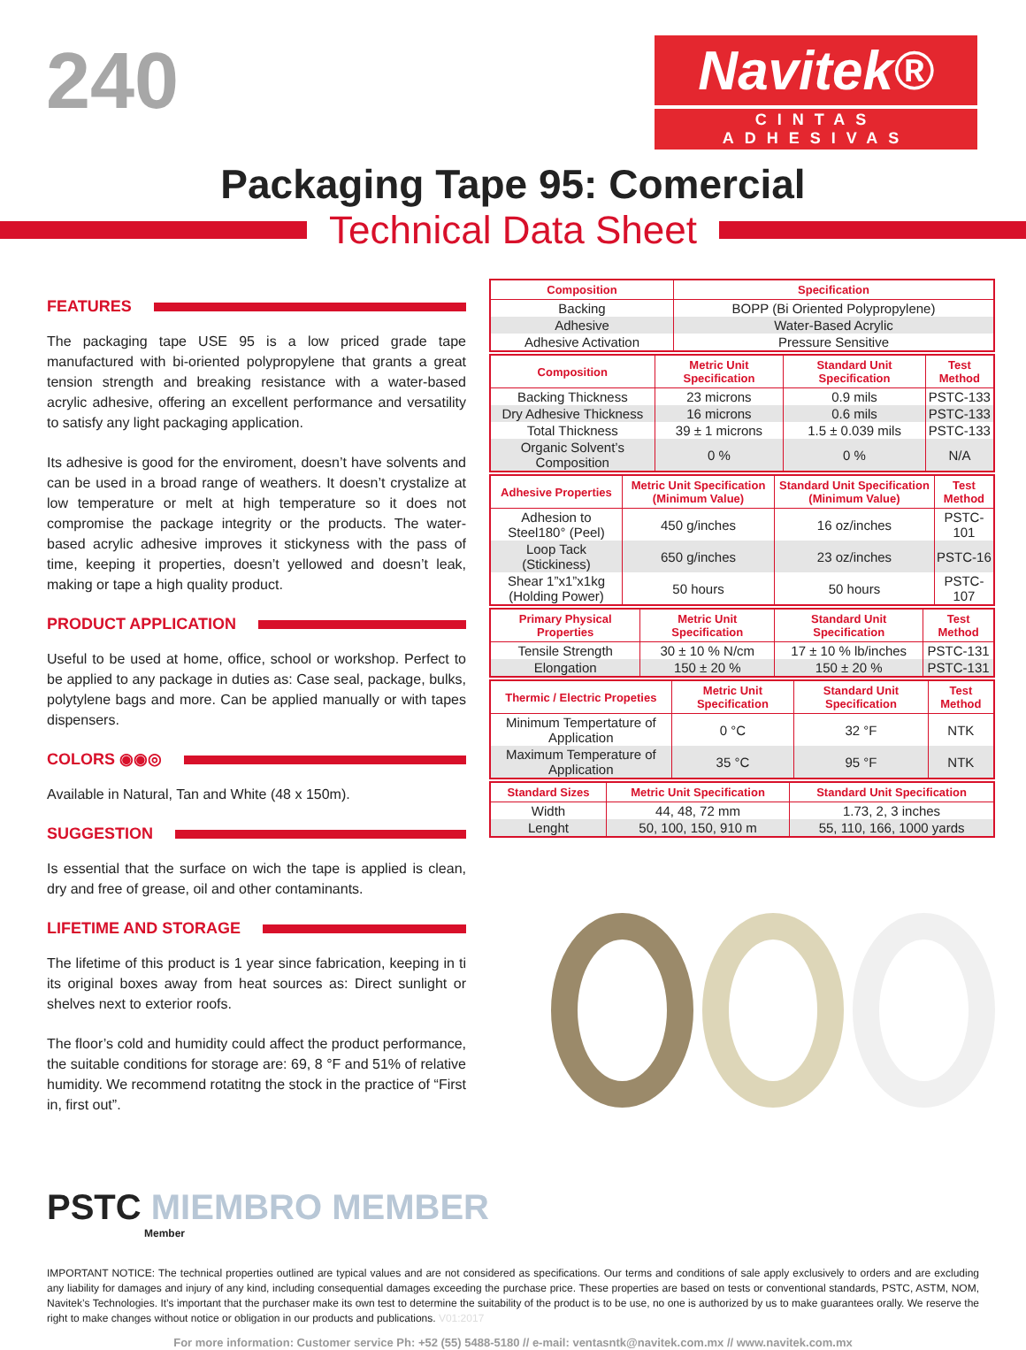240
Navitek®
CINTAS ADHESIVAS
Packaging Tape 95: Comercial
Technical Data Sheet
FEATURES
The packaging tape USE 95 is a low priced grade tape manufactured with bi-oriented polypropylene that grants a great tension strength and breaking resistance with a water-based acrylic adhesive, offering an excellent performance and versatility to satisfy any light packaging application.
Its adhesive is good for the enviroment, doesn’t have solvents and can be used in a broad range of weathers. It doesn’t crystalize at low temperature or melt at high temperature so it does not compromise the package integrity or the products. The water-based acrylic adhesive improves it stickyness with the pass of time, keeping it properties, doesn’t yellowed and doesn’t leak, making or tape a high quality product.
PRODUCT APPLICATION
Useful to be used at home, office, school or workshop. Perfect to be applied to any package in duties as: Case seal, package, bulks, polytylene bags and more. Can be applied manually or with tapes dispensers.
COLORS ◉◉◎
Available in Natural, Tan and White (48 x 150m).
SUGGESTION
Is essential that the surface on wich the tape is applied is clean, dry and free of grease, oil and other contaminants.
LIFETIME AND STORAGE
The lifetime of this product is 1 year since fabrication, keeping in ti its original boxes away from heat sources as: Direct sunlight or shelves next to exterior roofs.
The floor’s cold and humidity could affect the product performance, the suitable conditions for storage are: 69, 8 °F and 51% of relative humidity. We recommend rotatitng the stock in the practice of “First in, first out”.
| Composition | Specification |
| --- | --- |
| Backing | BOPP (Bi Oriented Polypropylene) |
| Adhesive | Water-Based Acrylic |
| Adhesive Activation | Pressure Sensitive |
| Composition | Metric Unit Specification | Standard Unit Specification | Test Method |
| --- | --- | --- | --- |
| Backing Thickness | 23 microns | 0.9 mils | PSTC-133 |
| Dry Adhesive Thickness | 16 microns | 0.6 mils | PSTC-133 |
| Total Thickness | 39 ± 1 microns | 1.5 ± 0.039 mils | PSTC-133 |
| Organic Solvent’s Composition | 0 % | 0 % | N/A |
| Adhesive Properties | Metric Unit Specification (Minimum Value) | Standard Unit Specification (Minimum Value) | Test Method |
| --- | --- | --- | --- |
| Adhesion to Steel180° (Peel) | 450 g/inches | 16 oz/inches | PSTC-101 |
| Loop Tack (Stickiness) | 650 g/inches | 23 oz/inches | PSTC-16 |
| Shear 1”x1”x1kg (Holding Power) | 50 hours | 50 hours | PSTC-107 |
| Primary Physical Properties | Metric Unit Specification | Standard Unit Specification | Test Method |
| --- | --- | --- | --- |
| Tensile Strength | 30 ± 10 % N/cm | 17 ± 10 % lb/inches | PSTC-131 |
| Elongation | 150 ± 20 % | 150 ± 20 % | PSTC-131 |
| Thermic / Electric Propeties | Metric Unit Specification | Standard Unit Specification | Test Method |
| --- | --- | --- | --- |
| Minimum Tempertature of Application | 0 °C | 32 °F | NTK |
| Maximum Temperature of Application | 35 °C | 95 °F | NTK |
| Standard Sizes | Metric Unit Specification | Standard Unit Specification |
| --- | --- | --- |
| Width | 44, 48, 72 mm | 1.73, 2, 3 inches |
| Lenght | 50, 100, 150, 910 m | 55, 110, 166, 1000 yards |
PSTC MIEMBRO MEMBER
Member
IMPORTANT NOTICE: The technical properties outlined are typical values and are not considered as specifications. Our terms and conditions of sale apply exclusively to orders and are excluding any liability for damages and injury of any kind, including consequential damages exceeding the purchase price. These properties are based on tests or conventional standards, PSTC, ASTM, NOM, Navitek’s Technologies. It’s important that the purchaser make its own test to determine the suitability of the product is to be use, no one is authorized by us to make guarantees orally. We reserve the right to make changes without notice or obligation in our products and publications. V01:2017
For more information: Customer service Ph: +52 (55) 5488-5180 // e-mail: ventasntk@navitek.com.mx // www.navitek.com.mx